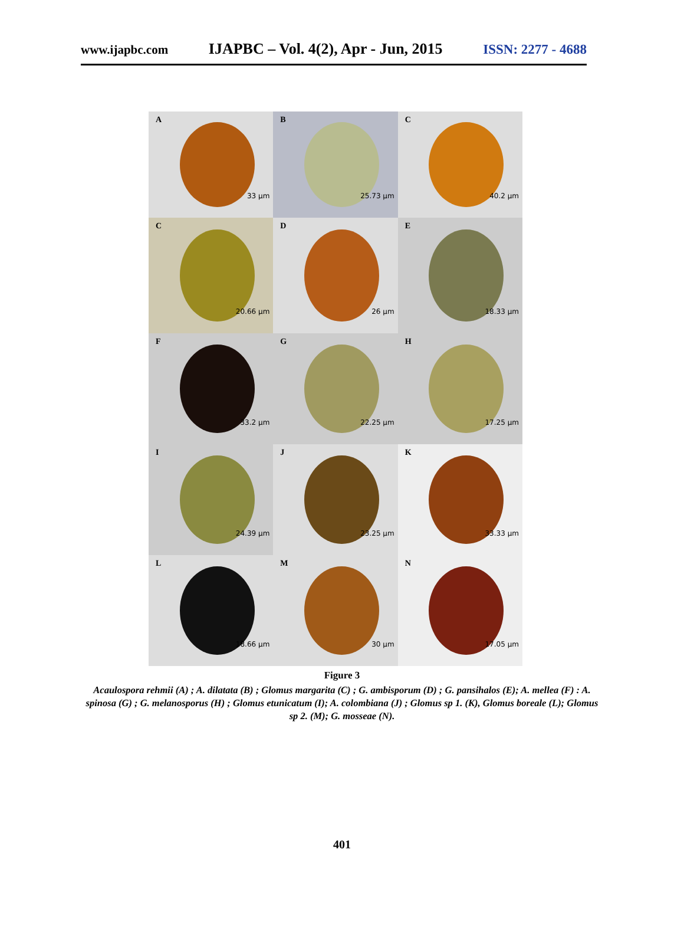www.ijapbc.com IJAPBC – Vol. 4(2), Apr - Jun, 2015 ISSN: 2277 - 4688
A
33 µm
B
25.73 µm
C
40.2 µm
C
20.66 µm
D
26 µm
E
18.33 µm
F
33.2 µm
G
22.25 µm
H
17.25 µm
I
24.39 µm
J
23.25 µm
K
33.33 µm
L
18.66 µm
M
30 µm
N
17.05 µm
Figure 3
Acaulospora rehmii (A) ; A. dilatata (B) ; Glomus margarita (C) ; G. ambisporum (D) ; G. pansihalos (E); A. mellea (F) : A. spinosa (G) ; G. melanosporus (H) ; Glomus etunicatum (I); A. colombiana (J) ; Glomus sp 1. (K), Glomus boreale (L); Glomus sp 2. (M); G. mosseae (N).
401